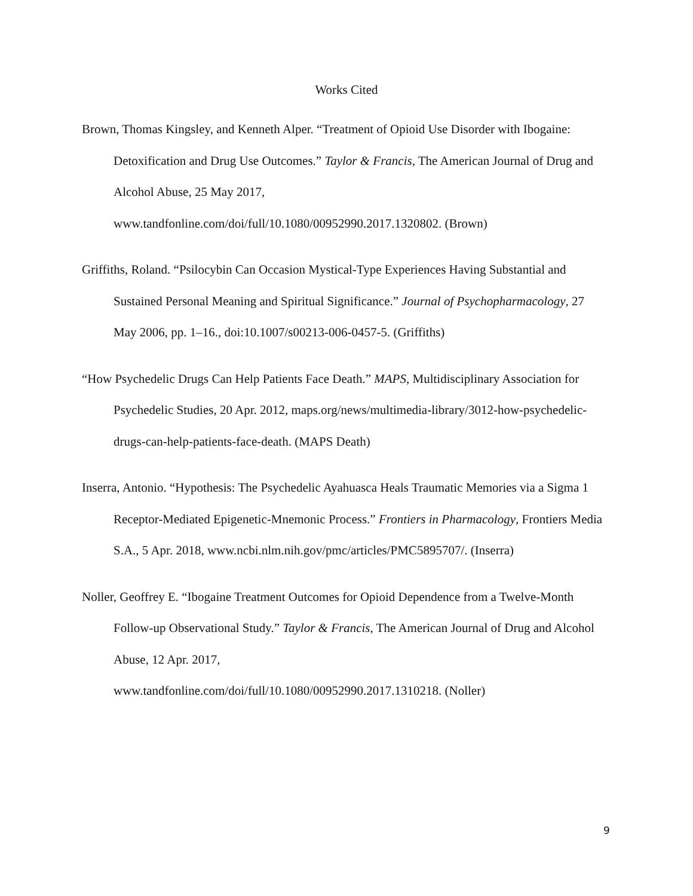Works Cited
Brown, Thomas Kingsley, and Kenneth Alper. “Treatment of Opioid Use Disorder with Ibogaine: Detoxification and Drug Use Outcomes.” Taylor & Francis, The American Journal of Drug and Alcohol Abuse, 25 May 2017,
www.tandfonline.com/doi/full/10.1080/00952990.2017.1320802. (Brown)
Griffiths, Roland. “Psilocybin Can Occasion Mystical-Type Experiences Having Substantial and Sustained Personal Meaning and Spiritual Significance.” Journal of Psychopharmacology, 27 May 2006, pp. 1–16., doi:10.1007/s00213-006-0457-5. (Griffiths)
“How Psychedelic Drugs Can Help Patients Face Death.” MAPS, Multidisciplinary Association for Psychedelic Studies, 20 Apr. 2012, maps.org/news/multimedia-library/3012-how-psychedelic-drugs-can-help-patients-face-death. (MAPS Death)
Inserra, Antonio. “Hypothesis: The Psychedelic Ayahuasca Heals Traumatic Memories via a Sigma 1 Receptor-Mediated Epigenetic-Mnemonic Process.” Frontiers in Pharmacology, Frontiers Media S.A., 5 Apr. 2018, www.ncbi.nlm.nih.gov/pmc/articles/PMC5895707/. (Inserra)
Noller, Geoffrey E. “Ibogaine Treatment Outcomes for Opioid Dependence from a Twelve-Month Follow-up Observational Study.” Taylor & Francis, The American Journal of Drug and Alcohol Abuse, 12 Apr. 2017,
www.tandfonline.com/doi/full/10.1080/00952990.2017.1310218. (Noller)
9